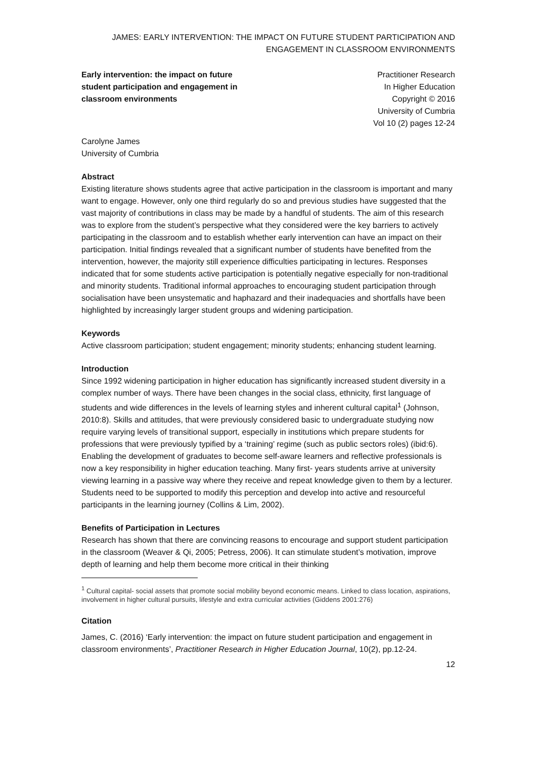JAMES: EARLY INTERVENTION: THE IMPACT ON FUTURE STUDENT PARTICIPATION AND ENGAGEMENT IN CLASSROOM ENVIRONMENTS
Early intervention: the impact on future student participation and engagement in classroom environments
Practitioner Research
In Higher Education
Copyright © 2016
University of Cumbria
Vol 10 (2) pages 12-24
Carolyne James
University of Cumbria
Abstract
Existing literature shows students agree that active participation in the classroom is important and many want to engage. However, only one third regularly do so and previous studies have suggested that the vast majority of contributions in class may be made by a handful of students. The aim of this research was to explore from the student’s perspective what they considered were the key barriers to actively participating in the classroom and to establish whether early intervention can have an impact on their participation. Initial findings revealed that a significant number of students have benefited from the intervention, however, the majority still experience difficulties participating in lectures. Responses indicated that for some students active participation is potentially negative especially for non-traditional and minority students. Traditional informal approaches to encouraging student participation through socialisation have been unsystematic and haphazard and their inadequacies and shortfalls have been highlighted by increasingly larger student groups and widening participation.
Keywords
Active classroom participation; student engagement; minority students; enhancing student learning.
Introduction
Since 1992 widening participation in higher education has significantly increased student diversity in a complex number of ways. There have been changes in the social class, ethnicity, first language of students and wide differences in the levels of learning styles and inherent cultural capital<sup>1</sup> (Johnson, 2010:8). Skills and attitudes, that were previously considered basic to undergraduate studying now require varying levels of transitional support, especially in institutions which prepare students for professions that were previously typified by a ‘training’ regime (such as public sectors roles) (ibid:6). Enabling the development of graduates to become self-aware learners and reflective professionals is now a key responsibility in higher education teaching. Many first- years students arrive at university viewing learning in a passive way where they receive and repeat knowledge given to them by a lecturer. Students need to be supported to modify this perception and develop into active and resourceful participants in the learning journey (Collins & Lim, 2002).
Benefits of Participation in Lectures
Research has shown that there are convincing reasons to encourage and support student participation in the classroom (Weaver & Qi, 2005; Petress, 2006). It can stimulate student’s motivation, improve depth of learning and help them become more critical in their thinking
<sup>1</sup> Cultural capital- social assets that promote social mobility beyond economic means. Linked to class location, aspirations, involvement in higher cultural pursuits, lifestyle and extra curricular activities (Giddens 2001:276)
Citation
James, C. (2016) ‘Early intervention: the impact on future student participation and engagement in classroom environments’, Practitioner Research in Higher Education Journal, 10(2), pp.12-24.
12